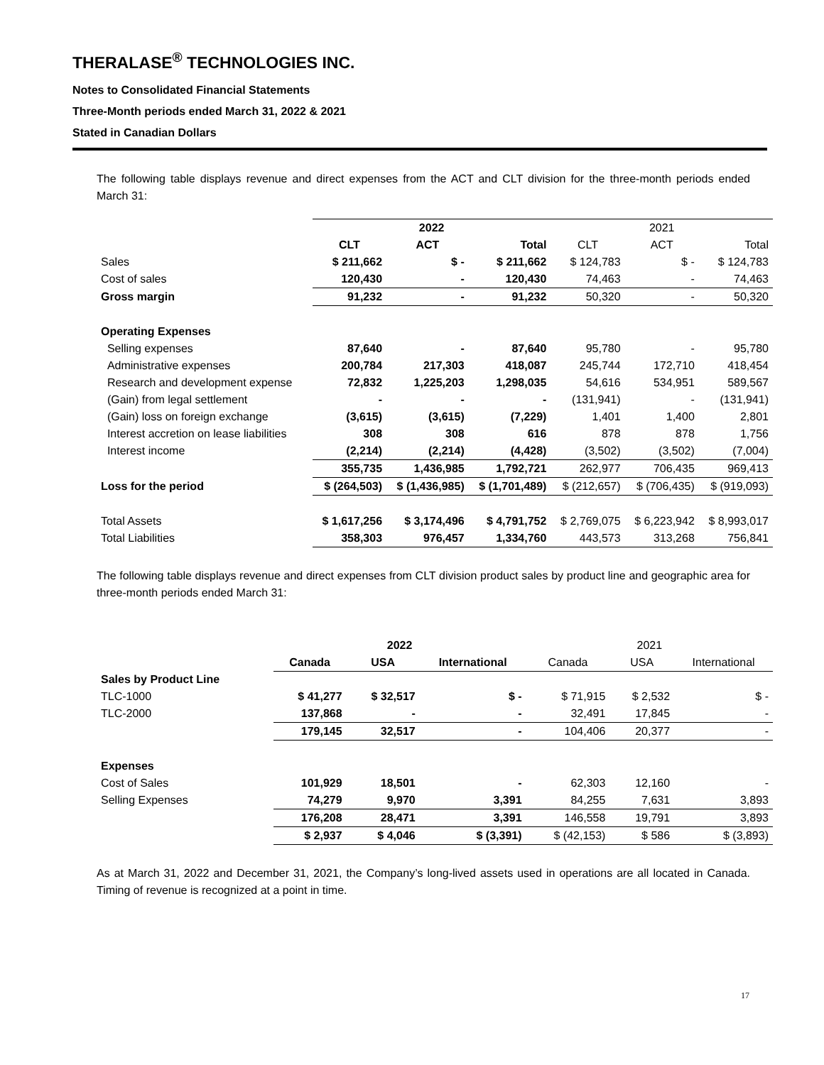THERALASE<sup>®</sup> TECHNOLOGIES INC.
Notes to Consolidated Financial Statements
Three-Month periods ended March 31, 2022 & 2021
Stated in Canadian Dollars
The following table displays revenue and direct expenses from the ACT and CLT division for the three-month periods ended March 31:
| | 2022 | | | 2021 | | |
| --- | --- | --- | --- | --- | --- | --- |
| | CLT | ACT | Total | CLT | ACT | Total |
| Sales | $ 211,662 | $ - | $ 211,662 | $ 124,783 | $ - | $ 124,783 |
| Cost of sales | 120,430 | - | 120,430 | 74,463 | - | 74,463 |
| Gross margin | 91,232 | - | 91,232 | 50,320 | - | 50,320 |
| Operating Expenses | | | | | | |
| Selling expenses | 87,640 | - | 87,640 | 95,780 | - | 95,780 |
| Administrative expenses | 200,784 | 217,303 | 418,087 | 245,744 | 172,710 | 418,454 |
| Research and development expense | 72,832 | 1,225,203 | 1,298,035 | 54,616 | 534,951 | 589,567 |
| (Gain) from legal settlement | - | - | - | (131,941) | - | (131,941) |
| (Gain) loss on foreign exchange | (3,615) | (3,615) | (7,229) | 1,401 | 1,400 | 2,801 |
| Interest accretion on lease liabilities | 308 | 308 | 616 | 878 | 878 | 1,756 |
| Interest income | (2,214) | (2,214) | (4,428) | (3,502) | (3,502) | (7,004) |
| | 355,735 | 1,436,985 | 1,792,721 | 262,977 | 706,435 | 969,413 |
| Loss for the period | $ (264,503) | $ (1,436,985) | $ (1,701,489) | $ (212,657) | $ (706,435) | $ (919,093) |
| Total Assets | $ 1,617,256 | $ 3,174,496 | $ 4,791,752 | $ 2,769,075 | $ 6,223,942 | $ 8,993,017 |
| Total Liabilities | 358,303 | 976,457 | 1,334,760 | 443,573 | 313,268 | 756,841 |
The following table displays revenue and direct expenses from CLT division product sales by product line and geographic area for three-month periods ended March 31:
| | 2022 | | | 2021 | | |
| --- | --- | --- | --- | --- | --- | --- |
| | Canada | USA | International | Canada | USA | International |
| Sales by Product Line | | | | | | |
| TLC-1000 | $ 41,277 | $ 32,517 | $ - | $ 71,915 | $ 2,532 | $ - |
| TLC-2000 | 137,868 | - | - | 32,491 | 17,845 | - |
| | 179,145 | 32,517 | - | 104,406 | 20,377 | - |
| Expenses | | | | | | |
| Cost of Sales | 101,929 | 18,501 | - | 62,303 | 12,160 | - |
| Selling Expenses | 74,279 | 9,970 | 3,391 | 84,255 | 7,631 | 3,893 |
| | 176,208 | 28,471 | 3,391 | 146,558 | 19,791 | 3,893 |
| | $ 2,937 | $ 4,046 | $ (3,391) | $ (42,153) | $ 586 | $ (3,893) |
As at March 31, 2022 and December 31, 2021, the Company’s long-lived assets used in operations are all located in Canada. Timing of revenue is recognized at a point in time.
17